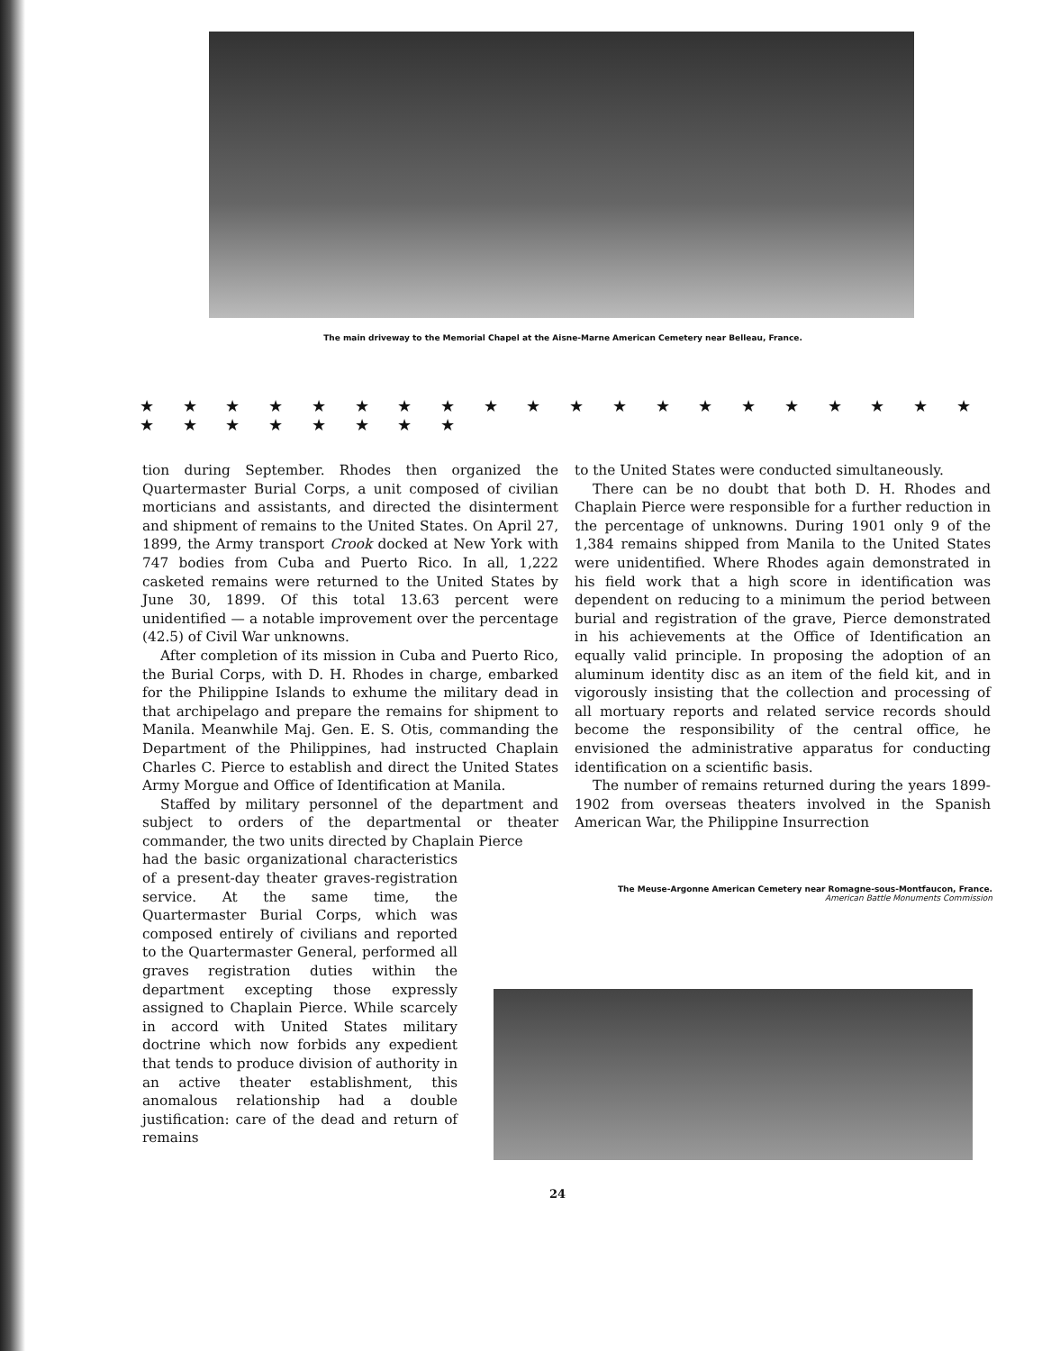The main driveway to the Memorial Chapel at the Aisne-Marne American Cemetery near Belleau, France.
★ ★ ★ ★ ★ ★ ★ ★ ★ ★ ★ ★ ★ ★ ★ ★ ★ ★ ★ ★ ★ ★ ★ ★ ★ ★ ★ ★
tion during September. Rhodes then organized the Quartermaster Burial Corps, a unit composed of civilian morticians and assistants, and directed the disinterment and shipment of remains to the United States. On April 27, 1899, the Army transport Crook docked at New York with 747 bodies from Cuba and Puerto Rico. In all, 1,222 casketed remains were returned to the United States by June 30, 1899. Of this total 13.63 percent were unidentified — a notable improvement over the percentage (42.5) of Civil War unknowns.
After completion of its mission in Cuba and Puerto Rico, the Burial Corps, with D. H. Rhodes in charge, embarked for the Philippine Islands to exhume the military dead in that archipelago and prepare the remains for shipment to Manila. Meanwhile Maj. Gen. E. S. Otis, commanding the Department of the Philippines, had instructed Chaplain Charles C. Pierce to establish and direct the United States Army Morgue and Office of Identification at Manila.
Staffed by military personnel of the department and subject to orders of the departmental or theater commander, the two units directed by Chaplain Pierce
had the basic organizational characteristics of a present-day theater graves-registration service. At the same time, the Quartermaster Burial Corps, which was composed entirely of civilians and reported to the Quartermaster General, performed all graves registration duties within the department excepting those expressly assigned to Chaplain Pierce. While scarcely in accord with United States military doctrine which now forbids any expedient that tends to produce division of authority in an active theater establishment, this anomalous relationship had a double justification: care of the dead and return of remains
to the United States were conducted simultaneously.
There can be no doubt that both D. H. Rhodes and Chaplain Pierce were responsible for a further reduction in the percentage of unknowns. During 1901 only 9 of the 1,384 remains shipped from Manila to the United States were unidentified. Where Rhodes again demonstrated in his field work that a high score in identification was dependent on reducing to a minimum the period between burial and registration of the grave, Pierce demonstrated in his achievements at the Office of Identification an equally valid principle. In proposing the adoption of an aluminum identity disc as an item of the field kit, and in vigorously insisting that the collection and processing of all mortuary reports and related service records should become the responsibility of the central office, he envisioned the administrative apparatus for conducting identification on a scientific basis.
The number of remains returned during the years 1899-1902 from overseas theaters involved in the Spanish American War, the Philippine Insurrection
The Meuse-Argonne American Cemetery near Romagne-sous-Montfaucon, France.
American Battle Monuments Commission
24